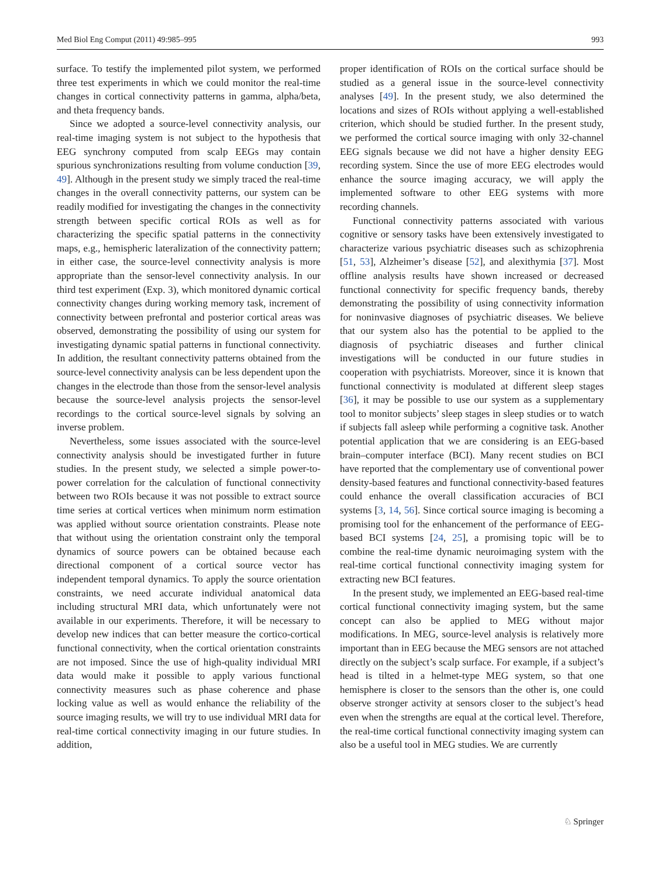Med Biol Eng Comput (2011) 49:985–995 993
surface. To testify the implemented pilot system, we performed three test experiments in which we could monitor the real-time changes in cortical connectivity patterns in gamma, alpha/beta, and theta frequency bands.
Since we adopted a source-level connectivity analysis, our real-time imaging system is not subject to the hypothesis that EEG synchrony computed from scalp EEGs may contain spurious synchronizations resulting from volume conduction [39, 49]. Although in the present study we simply traced the real-time changes in the overall connectivity patterns, our system can be readily modified for investigating the changes in the connectivity strength between specific cortical ROIs as well as for characterizing the specific spatial patterns in the connectivity maps, e.g., hemispheric lateralization of the connectivity pattern; in either case, the source-level connectivity analysis is more appropriate than the sensor-level connectivity analysis. In our third test experiment (Exp. 3), which monitored dynamic cortical connectivity changes during working memory task, increment of connectivity between prefrontal and posterior cortical areas was observed, demonstrating the possibility of using our system for investigating dynamic spatial patterns in functional connectivity. In addition, the resultant connectivity patterns obtained from the source-level connectivity analysis can be less dependent upon the changes in the electrode than those from the sensor-level analysis because the source-level analysis projects the sensor-level recordings to the cortical source-level signals by solving an inverse problem.
Nevertheless, some issues associated with the source-level connectivity analysis should be investigated further in future studies. In the present study, we selected a simple power-to-power correlation for the calculation of functional connectivity between two ROIs because it was not possible to extract source time series at cortical vertices when minimum norm estimation was applied without source orientation constraints. Please note that without using the orientation constraint only the temporal dynamics of source powers can be obtained because each directional component of a cortical source vector has independent temporal dynamics. To apply the source orientation constraints, we need accurate individual anatomical data including structural MRI data, which unfortunately were not available in our experiments. Therefore, it will be necessary to develop new indices that can better measure the cortico-cortical functional connectivity, when the cortical orientation constraints are not imposed. Since the use of high-quality individual MRI data would make it possible to apply various functional connectivity measures such as phase coherence and phase locking value as well as would enhance the reliability of the source imaging results, we will try to use individual MRI data for real-time cortical connectivity imaging in our future studies. In addition,
proper identification of ROIs on the cortical surface should be studied as a general issue in the source-level connectivity analyses [49]. In the present study, we also determined the locations and sizes of ROIs without applying a well-established criterion, which should be studied further. In the present study, we performed the cortical source imaging with only 32-channel EEG signals because we did not have a higher density EEG recording system. Since the use of more EEG electrodes would enhance the source imaging accuracy, we will apply the implemented software to other EEG systems with more recording channels.
Functional connectivity patterns associated with various cognitive or sensory tasks have been extensively investigated to characterize various psychiatric diseases such as schizophrenia [51, 53], Alzheimer’s disease [52], and alexithymia [37]. Most offline analysis results have shown increased or decreased functional connectivity for specific frequency bands, thereby demonstrating the possibility of using connectivity information for noninvasive diagnoses of psychiatric diseases. We believe that our system also has the potential to be applied to the diagnosis of psychiatric diseases and further clinical investigations will be conducted in our future studies in cooperation with psychiatrists. Moreover, since it is known that functional connectivity is modulated at different sleep stages [36], it may be possible to use our system as a supplementary tool to monitor subjects’ sleep stages in sleep studies or to watch if subjects fall asleep while performing a cognitive task. Another potential application that we are considering is an EEG-based brain–computer interface (BCI). Many recent studies on BCI have reported that the complementary use of conventional power density-based features and functional connectivity-based features could enhance the overall classification accuracies of BCI systems [3, 14, 56]. Since cortical source imaging is becoming a promising tool for the enhancement of the performance of EEG-based BCI systems [24, 25], a promising topic will be to combine the real-time dynamic neuroimaging system with the real-time cortical functional connectivity imaging system for extracting new BCI features.
In the present study, we implemented an EEG-based real-time cortical functional connectivity imaging system, but the same concept can also be applied to MEG without major modifications. In MEG, source-level analysis is relatively more important than in EEG because the MEG sensors are not attached directly on the subject’s scalp surface. For example, if a subject’s head is tilted in a helmet-type MEG system, so that one hemisphere is closer to the sensors than the other is, one could observe stronger activity at sensors closer to the subject’s head even when the strengths are equal at the cortical level. Therefore, the real-time cortical functional connectivity imaging system can also be a useful tool in MEG studies. We are currently
♘ Springer